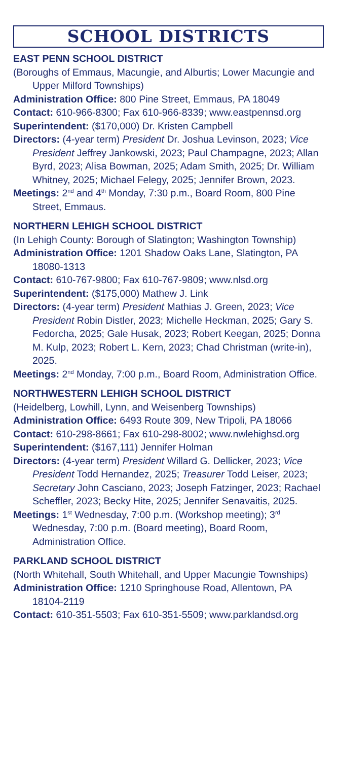SCHOOL DISTRICTS
EAST PENN SCHOOL DISTRICT
(Boroughs of Emmaus, Macungie, and Alburtis; Lower Macungie and Upper Milford Townships)
Administration Office: 800 Pine Street, Emmaus, PA 18049
Contact: 610-966-8300; Fax 610-966-8339; www.eastpennsd.org
Superintendent: ($170,000) Dr. Kristen Campbell
Directors: (4-year term) President Dr. Joshua Levinson, 2023; Vice President Jeffrey Jankowski, 2023; Paul Champagne, 2023; Allan Byrd, 2023; Alisa Bowman, 2025; Adam Smith, 2025; Dr. William Whitney, 2025; Michael Felegy, 2025; Jennifer Brown, 2023.
Meetings: 2<sup>nd</sup> and 4<sup>th</sup> Monday, 7:30 p.m., Board Room, 800 Pine Street, Emmaus.
NORTHERN LEHIGH SCHOOL DISTRICT
(In Lehigh County: Borough of Slatington; Washington Township)
Administration Office: 1201 Shadow Oaks Lane, Slatington, PA 18080-1313
Contact: 610-767-9800; Fax 610-767-9809; www.nlsd.org
Superintendent: ($175,000) Mathew J. Link
Directors: (4-year term) President Mathias J. Green, 2023; Vice President Robin Distler, 2023; Michelle Heckman, 2025; Gary S. Fedorcha, 2025; Gale Husak, 2023; Robert Keegan, 2025; Donna M. Kulp, 2023; Robert L. Kern, 2023; Chad Christman (write-in), 2025.
Meetings: 2<sup>nd</sup> Monday, 7:00 p.m., Board Room, Administration Office.
NORTHWESTERN LEHIGH SCHOOL DISTRICT
(Heidelberg, Lowhill, Lynn, and Weisenberg Townships)
Administration Office: 6493 Route 309, New Tripoli, PA 18066
Contact: 610-298-8661; Fax 610-298-8002; www.nwlehighsd.org
Superintendent: ($167,111) Jennifer Holman
Directors: (4-year term) President Willard G. Dellicker, 2023; Vice President Todd Hernandez, 2025; Treasurer Todd Leiser, 2023; Secretary John Casciano, 2023; Joseph Fatzinger, 2023; Rachael Scheffler, 2023; Becky Hite, 2025; Jennifer Senavaitis, 2025.
Meetings: 1<sup>st</sup> Wednesday, 7:00 p.m. (Workshop meeting); 3<sup>rd</sup> Wednesday, 7:00 p.m. (Board meeting), Board Room, Administration Office.
PARKLAND SCHOOL DISTRICT
(North Whitehall, South Whitehall, and Upper Macungie Townships)
Administration Office: 1210 Springhouse Road, Allentown, PA 18104-2119
Contact: 610-351-5503; Fax 610-351-5509; www.parklandsd.org